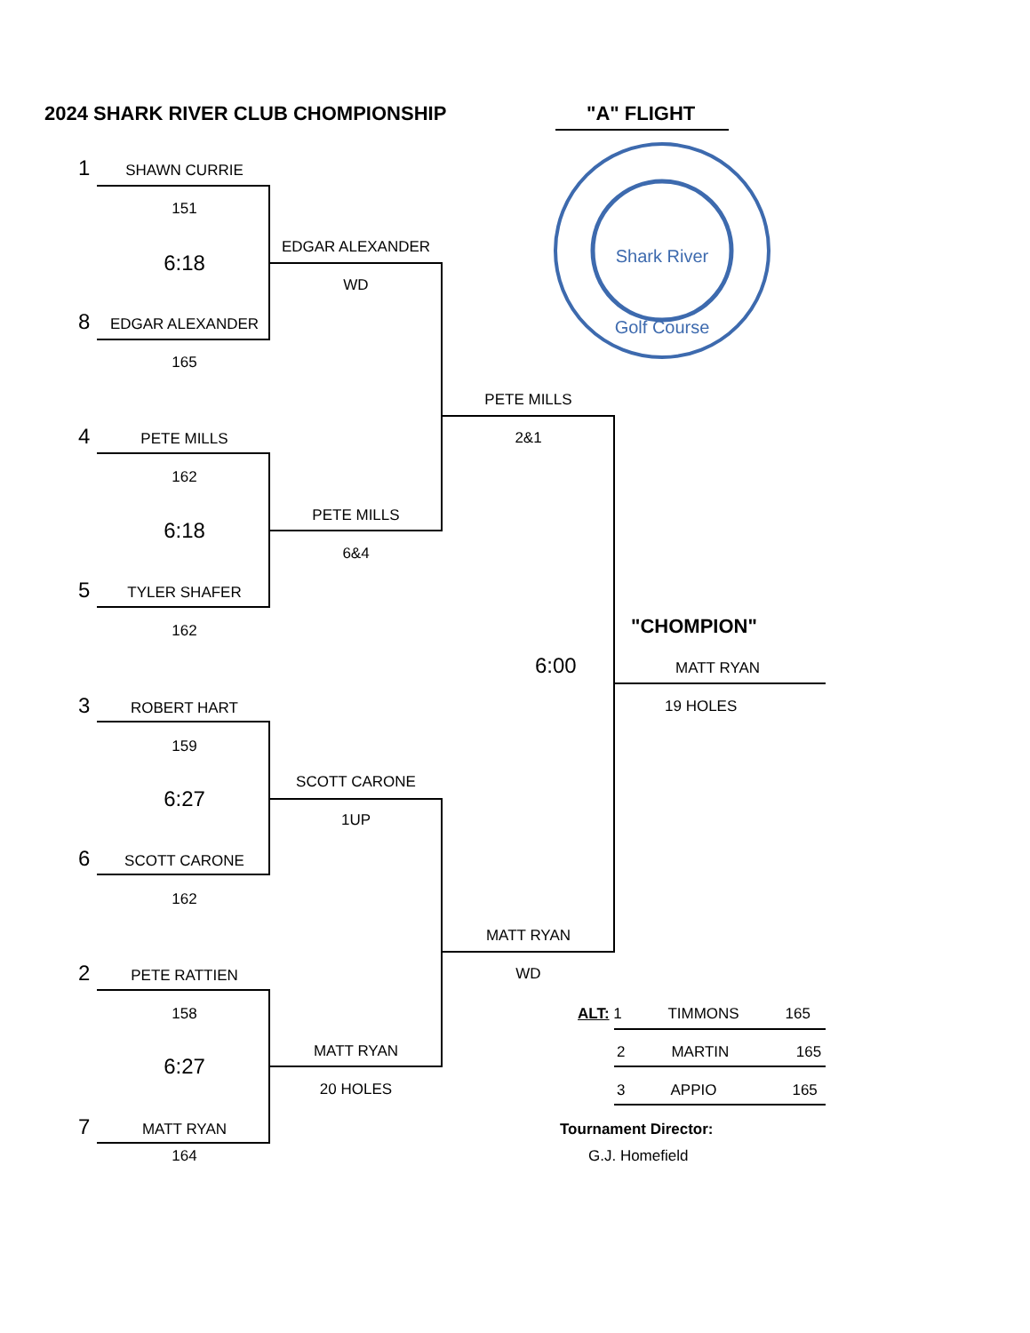2024 SHARK RIVER CLUB CHOMPIONSHIP "A" FLIGHT
Shark River
Golf Course
1 SHAWN CURRIE
151
6:18
8 EDGAR ALEXANDER
165
4 PETE MILLS
162
6:18
5 TYLER SHAFER
162
3 ROBERT HART
159
6:27
6 SCOTT CARONE
162
2 PETE RATTIEN
158
6:27
7 MATT RYAN
164
EDGAR ALEXANDER
WD
PETE MILLS
6&4
SCOTT CARONE
1UP
MATT RYAN
20 HOLES
PETE MILLS
2&1
6:00
MATT RYAN
WD
"CHOMPION"
MATT RYAN
19 HOLES
ALT: 1 TIMMONS 165
2 MARTIN 165
3 APPIO 165
Tournament Director:
G.J. Homefield